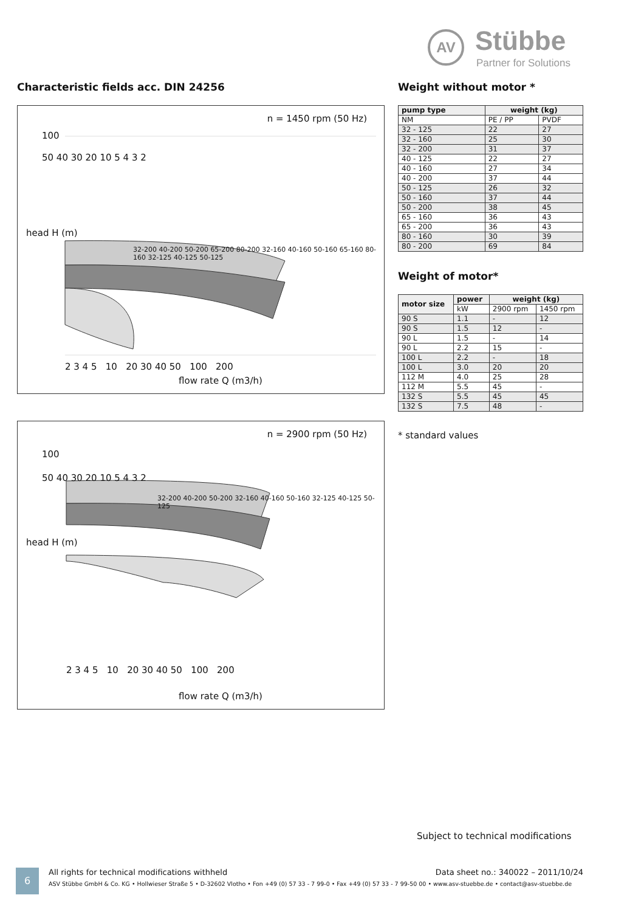AV Stübbe
Partner for Solutions
Characteristic fields acc. DIN 24256
n = 1450 rpm (50 Hz)
100
50 40 30 20 10 5 4 3 2
2 3 4 5 10 20 30 40 50 100 200
32-200 40-200 50-200 65-200 80-200 32-160 40-160 50-160 65-160 80-160 32-125 40-125 50-125
flow rate Q (m3/h)
head H (m)
n = 2900 rpm (50 Hz)
100
50 40 30 20 10 5 4 3 2
2 3 4 5 10 20 30 40 50 100 200
32-200 40-200 50-200 32-160 40-160 50-160 32-125 40-125 50-125
flow rate Q (m3/h)
head H (m)
Weight without motor *
| pump type | weight (kg) | |
| --- | --- | --- |
| NM | PE / PP | PVDF |
| 32 - 125 | 22 | 27 |
| 32 - 160 | 25 | 30 |
| 32 - 200 | 31 | 37 |
| 40 - 125 | 22 | 27 |
| 40 - 160 | 27 | 34 |
| 40 - 200 | 37 | 44 |
| 50 - 125 | 26 | 32 |
| 50 - 160 | 37 | 44 |
| 50 - 200 | 38 | 45 |
| 65 - 160 | 36 | 43 |
| 65 - 200 | 36 | 43 |
| 80 - 160 | 30 | 39 |
| 80 - 200 | 69 | 84 |
Weight of motor*
| motor size | power | weight (kg) | |
| --- | --- | --- | --- |
| | kW | 2900 rpm | 1450 rpm |
| 90 S | 1.1 | - | 12 |
| 90 S | 1.5 | 12 | - |
| 90 L | 1.5 | - | 14 |
| 90 L | 2.2 | 15 | - |
| 100 L | 2.2 | - | 18 |
| 100 L | 3.0 | 20 | 20 |
| 112 M | 4.0 | 25 | 28 |
| 112 M | 5.5 | 45 | - |
| 132 S | 5.5 | 45 | 45 |
| 132 S | 7.5 | 48 | - |
* standard values
Subject to technical modifications
6
All rights for technical modifications withheld Data sheet no.: 340022 – 2011/10/24
ASV Stübbe GmbH & Co. KG • Hollwieser Straße 5 • D-32602 Vlotho • Fon +49 (0) 57 33 - 7 99-0 • Fax +49 (0) 57 33 - 7 99-50 00 • www.asv-stuebbe.de • contact@asv-stuebbe.de